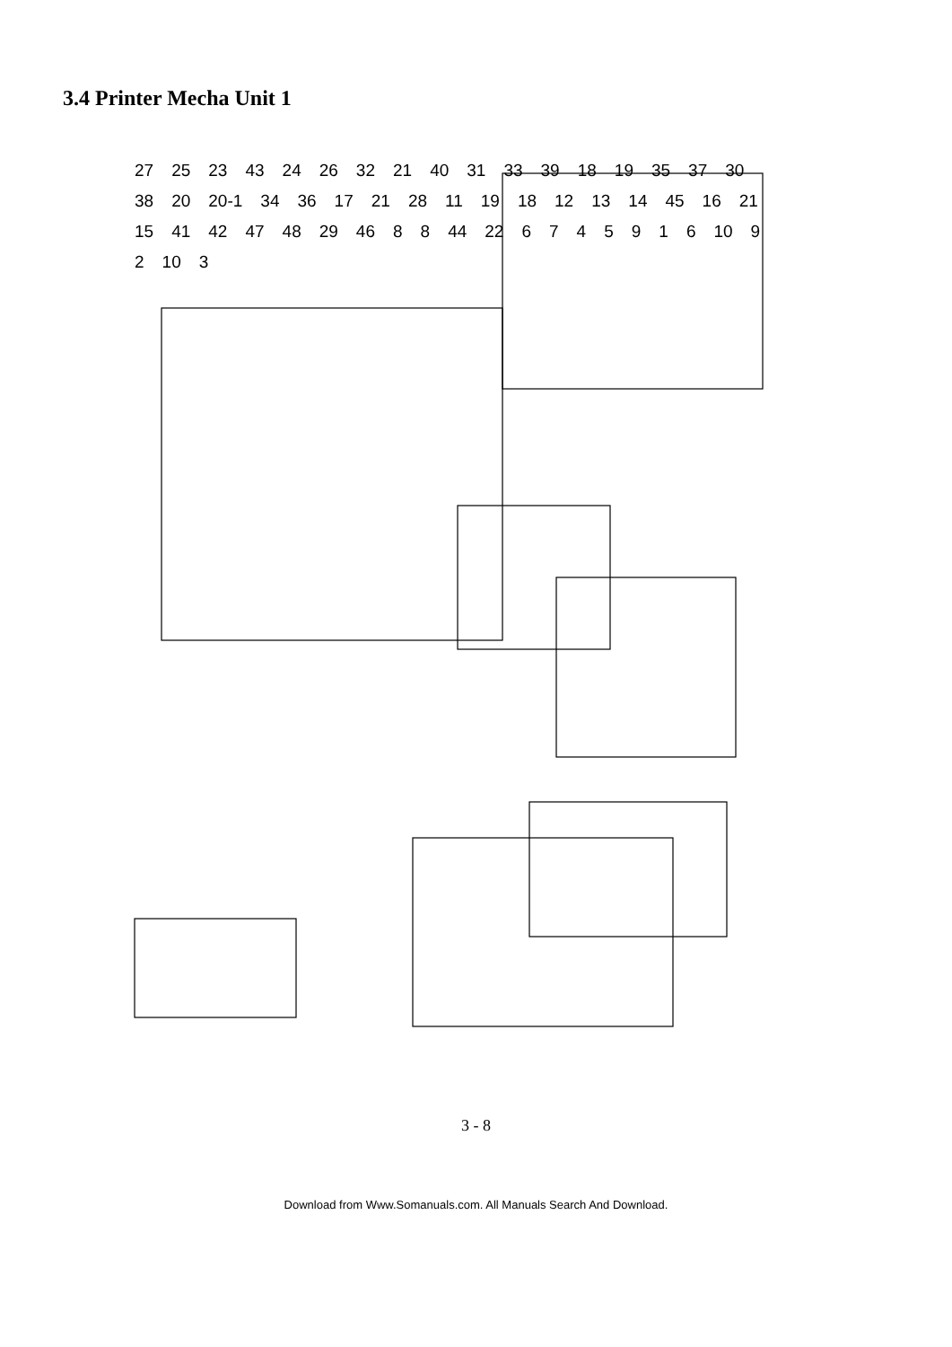3.4 Printer Mecha Unit 1
27 25 23 43 24 26 32 21 40 31 33 39 18 19 35 37 30 38 20 20-1 34 36 17 21 28 11 19 18 12 13 14 45 16 21 15 41 42 47 48 29 46 8 8 44 22 6745916 10 9 2 10 3
3 - 8
Download from Www.Somanuals.com. All Manuals Search And Download.